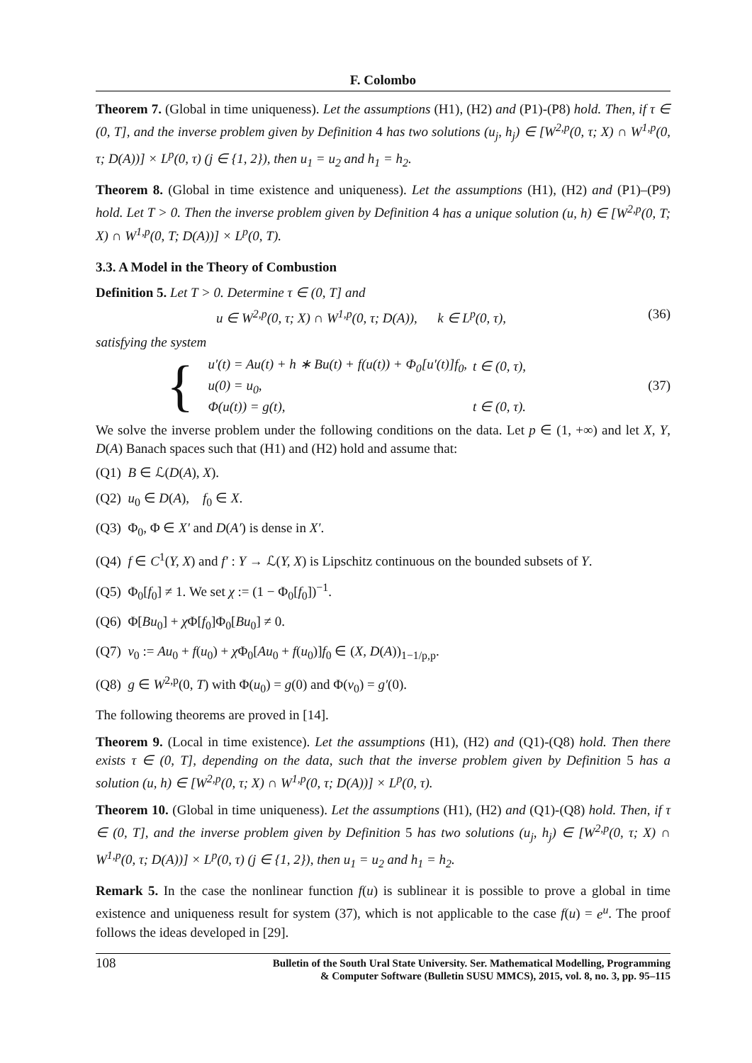F. Colombo
Theorem 7. (Global in time uniqueness). Let the assumptions (H1), (H2) and (P1)-(P8) hold. Then, if τ ∈ (0, T], and the inverse problem given by Definition 4 has two solutions (u<sub>j</sub>, h<sub>j</sub>) ∈ [W<sup>2,p</sup>(0, τ; X) ∩ W<sup>1,p</sup>(0, τ; D(A))] × L<sup>p</sup>(0, τ) (j ∈ {1, 2}), then u<sub>1</sub> = u<sub>2</sub> and h<sub>1</sub> = h<sub>2</sub>.
Theorem 8. (Global in time existence and uniqueness). Let the assumptions (H1), (H2) and (P1)–(P9) hold. Let T > 0. Then the inverse problem given by Definition 4 has a unique solution (u, h) ∈ [W<sup>2,p</sup>(0, T; X) ∩ W<sup>1,p</sup>(0, T; D(A))] × L<sup>p</sup>(0, T).
3.3. A Model in the Theory of Combustion
Definition 5. Let T > 0. Determine τ ∈ (0, T] and
u ∈ W<sup>2,p</sup>(0, τ; X) ∩ W<sup>1,p</sup>(0, τ; D(A)), k ∈ L<sup>p</sup>(0, τ), (36)
satisfying the system
{
| u′(t) = Au(t) + h ∗ Bu(t) + f(u(t)) + Φ<sub>0</sub>[u′(t)]f<sub>0</sub>, | t ∈ (0, τ), |
| u(0) = u<sub>0</sub>, | |
| Φ(u(t)) = g(t), | t ∈ (0, τ). |
(37)
We solve the inverse problem under the following conditions on the data. Let p ∈ (1, +∞) and let X, Y, D(A) Banach spaces such that (H1) and (H2) hold and assume that:
(Q1) B ∈ ℒ(D(A), X).
(Q2) u<sub>0</sub> ∈ D(A), f<sub>0</sub> ∈ X.
(Q3) Φ<sub>0</sub>, Φ ∈ X′ and D(A′) is dense in X′.
(Q4) f ∈ C<sup>1</sup>(Y, X) and f′ : Y → ℒ(Y, X) is Lipschitz continuous on the bounded subsets of Y.
(Q5) Φ<sub>0</sub>[f<sub>0</sub>] ≠ 1. We set χ := (1 − Φ<sub>0</sub>[f<sub>0</sub>])<sup>−1</sup>.
(Q6) Φ[Bu<sub>0</sub>] + χ Φ[f<sub>0</sub>]Φ<sub>0</sub>[Bu<sub>0</sub>] ≠ 0.
(Q7) v<sub>0</sub> := Au<sub>0</sub> + f(u<sub>0</sub>) + χ Φ<sub>0</sub>[Au<sub>0</sub> + f(u<sub>0</sub>)]f<sub>0</sub> ∈ (X, D(A))<sub>1−1/p,p</sub>.
(Q8) g ∈ W<sup>2,p</sup>(0, T) with Φ(u<sub>0</sub>) = g(0) and Φ(v<sub>0</sub>) = g′(0).
The following theorems are proved in [14].
Theorem 9. (Local in time existence). Let the assumptions (H1), (H2) and (Q1)-(Q8) hold. Then there exists τ ∈ (0, T], depending on the data, such that the inverse problem given by Definition 5 has a solution (u, h) ∈ [W<sup>2,p</sup>(0, τ; X) ∩ W<sup>1,p</sup>(0, τ; D(A))] × L<sup>p</sup>(0, τ).
Theorem 10. (Global in time uniqueness). Let the assumptions (H1), (H2) and (Q1)-(Q8) hold. Then, if τ ∈ (0, T], and the inverse problem given by Definition 5 has two solutions (u<sub>j</sub>, h<sub>j</sub>) ∈ [W<sup>2,p</sup>(0, τ; X) ∩ W<sup>1,p</sup>(0, τ; D(A))] × L<sup>p</sup>(0, τ) (j ∈ {1, 2}), then u<sub>1</sub> = u<sub>2</sub> and h<sub>1</sub> = h<sub>2</sub>.
Remark 5. In the case the nonlinear function f(u) is sublinear it is possible to prove a global in time existence and uniqueness result for system (37), which is not applicable to the case f(u) = e<sup>u</sup>. The proof follows the ideas developed in [29].
108 Bulletin of the South Ural State University. Ser. Mathematical Modelling, Programming
& Computer Software (Bulletin SUSU MMCS), 2015, vol. 8, no. 3, pp. 95–115